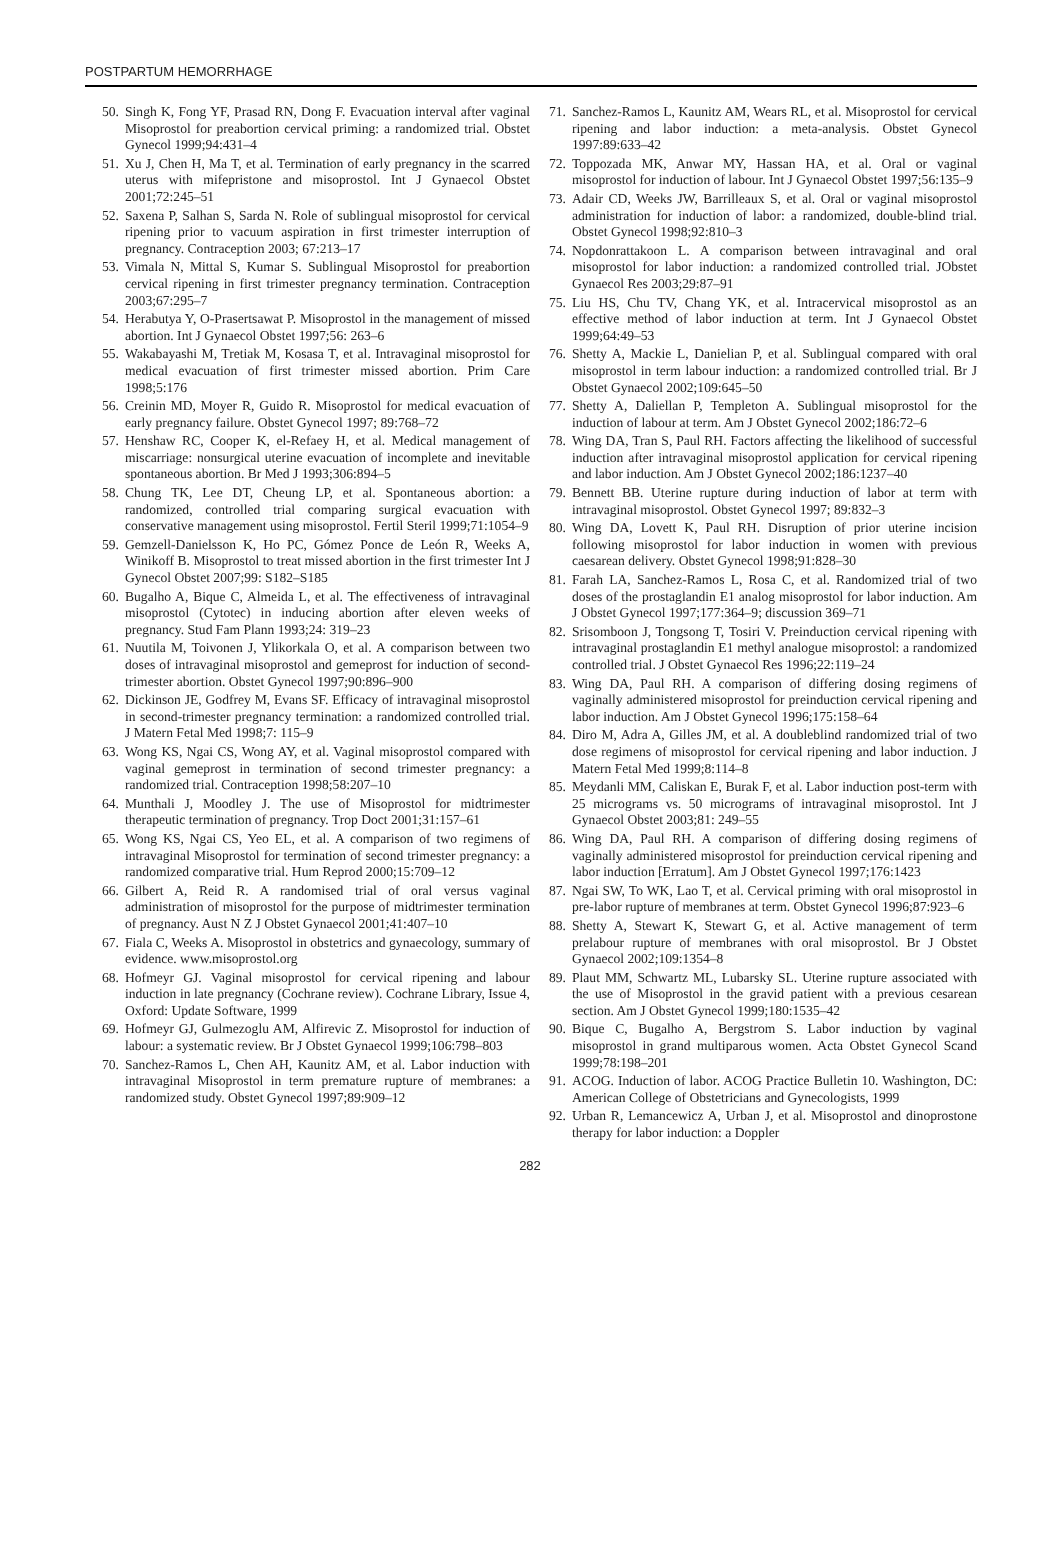POSTPARTUM HEMORRHAGE
50. Singh K, Fong YF, Prasad RN, Dong F. Evacuation interval after vaginal Misoprostol for preabortion cervical priming: a randomized trial. Obstet Gynecol 1999;94:431–4
51. Xu J, Chen H, Ma T, et al. Termination of early pregnancy in the scarred uterus with mifepristone and misoprostol. Int J Gynaecol Obstet 2001;72:245–51
52. Saxena P, Salhan S, Sarda N. Role of sublingual misoprostol for cervical ripening prior to vacuum aspiration in first trimester interruption of pregnancy. Contraception 2003; 67:213–17
53. Vimala N, Mittal S, Kumar S. Sublingual Misoprostol for preabortion cervical ripening in first trimester pregnancy termination. Contraception 2003;67:295–7
54. Herabutya Y, O-Prasertsawat P. Misoprostol in the management of missed abortion. Int J Gynaecol Obstet 1997;56: 263–6
55. Wakabayashi M, Tretiak M, Kosasa T, et al. Intravaginal misoprostol for medical evacuation of first trimester missed abortion. Prim Care 1998;5:176
56. Creinin MD, Moyer R, Guido R. Misoprostol for medical evacuation of early pregnancy failure. Obstet Gynecol 1997; 89:768–72
57. Henshaw RC, Cooper K, el-Refaey H, et al. Medical management of miscarriage: nonsurgical uterine evacuation of incomplete and inevitable spontaneous abortion. Br Med J 1993;306:894–5
58. Chung TK, Lee DT, Cheung LP, et al. Spontaneous abortion: a randomized, controlled trial comparing surgical evacuation with conservative management using misoprostol. Fertil Steril 1999;71:1054–9
59. Gemzell-Danielsson K, Ho PC, Gómez Ponce de León R, Weeks A, Winikoff B. Misoprostol to treat missed abortion in the first trimester Int J Gynecol Obstet 2007;99: S182–S185
60. Bugalho A, Bique C, Almeida L, et al. The effectiveness of intravaginal misoprostol (Cytotec) in inducing abortion after eleven weeks of pregnancy. Stud Fam Plann 1993;24: 319–23
61. Nuutila M, Toivonen J, Ylikorkala O, et al. A comparison between two doses of intravaginal misoprostol and gemeprost for induction of second- trimester abortion. Obstet Gynecol 1997;90:896–900
62. Dickinson JE, Godfrey M, Evans SF. Efficacy of intravaginal misoprostol in second-trimester pregnancy termination: a randomized controlled trial. J Matern Fetal Med 1998;7: 115–9
63. Wong KS, Ngai CS, Wong AY, et al. Vaginal misoprostol compared with vaginal gemeprost in termination of second trimester pregnancy: a randomized trial. Contraception 1998;58:207–10
64. Munthali J, Moodley J. The use of Misoprostol for midtrimester therapeutic termination of pregnancy. Trop Doct 2001;31:157–61
65. Wong KS, Ngai CS, Yeo EL, et al. A comparison of two regimens of intravaginal Misoprostol for termination of second trimester pregnancy: a randomized comparative trial. Hum Reprod 2000;15:709–12
66. Gilbert A, Reid R. A randomised trial of oral versus vaginal administration of misoprostol for the purpose of midtrimester termination of pregnancy. Aust N Z J Obstet Gynaecol 2001;41:407–10
67. Fiala C, Weeks A. Misoprostol in obstetrics and gynaecology, summary of evidence. www.misoprostol.org
68. Hofmeyr GJ. Vaginal misoprostol for cervical ripening and labour induction in late pregnancy (Cochrane review). Cochrane Library, Issue 4, Oxford: Update Software, 1999
69. Hofmeyr GJ, Gulmezoglu AM, Alfirevic Z. Misoprostol for induction of labour: a systematic review. Br J Obstet Gynaecol 1999;106:798–803
70. Sanchez-Ramos L, Chen AH, Kaunitz AM, et al. Labor induction with intravaginal Misoprostol in term premature rupture of membranes: a randomized study. Obstet Gynecol 1997;89:909–12
71. Sanchez-Ramos L, Kaunitz AM, Wears RL, et al. Misoprostol for cervical ripening and labor induction: a meta-analysis. Obstet Gynecol 1997:89:633–42
72. Toppozada MK, Anwar MY, Hassan HA, et al. Oral or vaginal misoprostol for induction of labour. Int J Gynaecol Obstet 1997;56:135–9
73. Adair CD, Weeks JW, Barrilleaux S, et al. Oral or vaginal misoprostol administration for induction of labor: a randomized, double-blind trial. Obstet Gynecol 1998;92:810–3
74. Nopdonrattakoon L. A comparison between intravaginal and oral misoprostol for labor induction: a randomized controlled trial. JObstet Gynaecol Res 2003;29:87–91
75. Liu HS, Chu TV, Chang YK, et al. Intracervical misoprostol as an effective method of labor induction at term. Int J Gynaecol Obstet 1999;64:49–53
76. Shetty A, Mackie L, Danielian P, et al. Sublingual compared with oral misoprostol in term labour induction: a randomized controlled trial. Br J Obstet Gynaecol 2002;109:645–50
77. Shetty A, Daliellan P, Templeton A. Sublingual misoprostol for the induction of labour at term. Am J Obstet Gynecol 2002;186:72–6
78. Wing DA, Tran S, Paul RH. Factors affecting the likelihood of successful induction after intravaginal misoprostol application for cervical ripening and labor induction. Am J Obstet Gynecol 2002;186:1237–40
79. Bennett BB. Uterine rupture during induction of labor at term with intravaginal misoprostol. Obstet Gynecol 1997; 89:832–3
80. Wing DA, Lovett K, Paul RH. Disruption of prior uterine incision following misoprostol for labor induction in women with previous caesarean delivery. Obstet Gynecol 1998;91:828–30
81. Farah LA, Sanchez-Ramos L, Rosa C, et al. Randomized trial of two doses of the prostaglandin E1 analog misoprostol for labor induction. Am J Obstet Gynecol 1997;177:364–9; discussion 369–71
82. Srisomboon J, Tongsong T, Tosiri V. Preinduction cervical ripening with intravaginal prostaglandin E1 methyl analogue misoprostol: a randomized controlled trial. J Obstet Gynaecol Res 1996;22:119–24
83. Wing DA, Paul RH. A comparison of differing dosing regimens of vaginally administered misoprostol for preinduction cervical ripening and labor induction. Am J Obstet Gynecol 1996;175:158–64
84. Diro M, Adra A, Gilles JM, et al. A doubleblind randomized trial of two dose regimens of misoprostol for cervical ripening and labor induction. J Matern Fetal Med 1999;8:114–8
85. Meydanli MM, Caliskan E, Burak F, et al. Labor induction post-term with 25 micrograms vs. 50 micrograms of intravaginal misoprostol. Int J Gynaecol Obstet 2003;81: 249–55
86. Wing DA, Paul RH. A comparison of differing dosing regimens of vaginally administered misoprostol for preinduction cervical ripening and labor induction [Erratum]. Am J Obstet Gynecol 1997;176:1423
87. Ngai SW, To WK, Lao T, et al. Cervical priming with oral misoprostol in pre-labor rupture of membranes at term. Obstet Gynecol 1996;87:923–6
88. Shetty A, Stewart K, Stewart G, et al. Active management of term prelabour rupture of membranes with oral misoprostol. Br J Obstet Gynaecol 2002;109:1354–8
89. Plaut MM, Schwartz ML, Lubarsky SL. Uterine rupture associated with the use of Misoprostol in the gravid patient with a previous cesarean section. Am J Obstet Gynecol 1999;180:1535–42
90. Bique C, Bugalho A, Bergstrom S. Labor induction by vaginal misoprostol in grand multiparous women. Acta Obstet Gynecol Scand 1999;78:198–201
91. ACOG. Induction of labor. ACOG Practice Bulletin 10. Washington, DC: American College of Obstetricians and Gynecologists, 1999
92. Urban R, Lemancewicz A, Urban J, et al. Misoprostol and dinoprostone therapy for labor induction: a Doppler
282